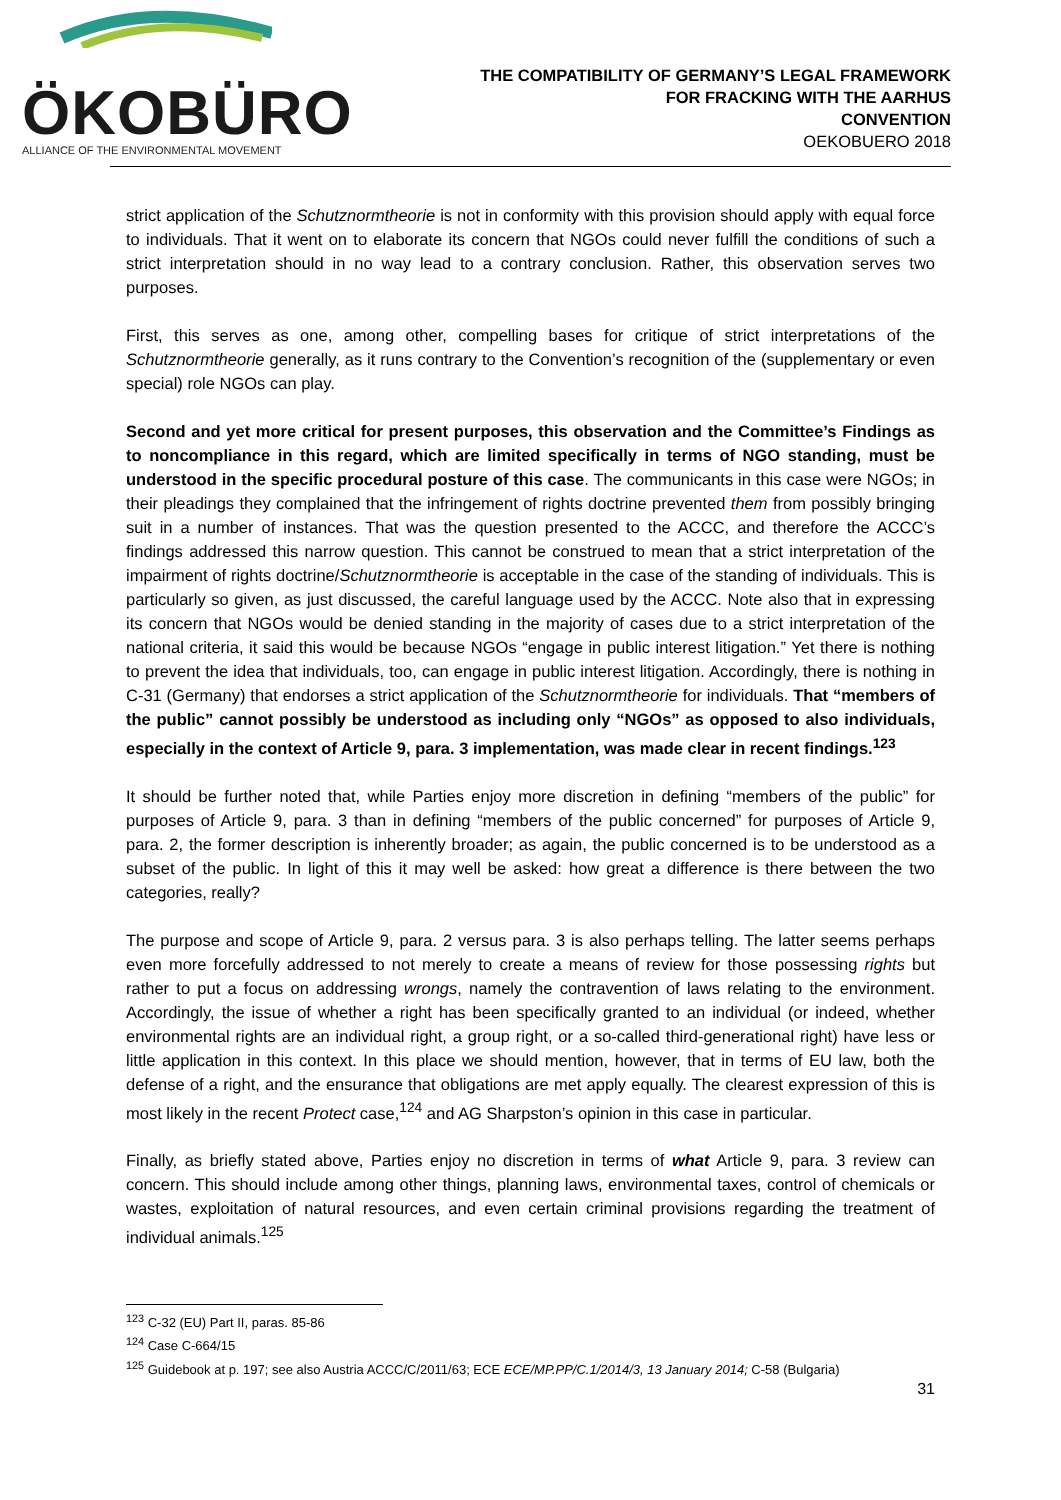ÖKOBÜRO
ALLIANCE OF THE ENVIRONMENTAL MOVEMENT
THE COMPATIBILITY OF GERMANY’S LEGAL FRAMEWORK
FOR FRACKING WITH THE AARHUS
CONVENTION
OEKOBUERO 2018
strict application of the Schutznormtheorie is not in conformity with this provision should apply with equal force to individuals. That it went on to elaborate its concern that NGOs could never fulfill the conditions of such a strict interpretation should in no way lead to a contrary conclusion. Rather, this observation serves two purposes.
First, this serves as one, among other, compelling bases for critique of strict interpretations of the Schutznormtheorie generally, as it runs contrary to the Convention’s recognition of the (supplementary or even special) role NGOs can play.
Second and yet more critical for present purposes, this observation and the Committee’s Findings as to noncompliance in this regard, which are limited specifically in terms of NGO standing, must be understood in the specific procedural posture of this case. The communicants in this case were NGOs; in their pleadings they complained that the infringement of rights doctrine prevented them from possibly bringing suit in a number of instances. That was the question presented to the ACCC, and therefore the ACCC’s findings addressed this narrow question. This cannot be construed to mean that a strict interpretation of the impairment of rights doctrine/Schutznormtheorie is acceptable in the case of the standing of individuals. This is particularly so given, as just discussed, the careful language used by the ACCC. Note also that in expressing its concern that NGOs would be denied standing in the majority of cases due to a strict interpretation of the national criteria, it said this would be because NGOs “engage in public interest litigation.” Yet there is nothing to prevent the idea that individuals, too, can engage in public interest litigation. Accordingly, there is nothing in C-31 (Germany) that endorses a strict application of the Schutznormtheorie for individuals. That “members of the public” cannot possibly be understood as including only “NGOs” as opposed to also individuals, especially in the context of Article 9, para. 3 implementation, was made clear in recent findings.<sup>123</sup>
It should be further noted that, while Parties enjoy more discretion in defining “members of the public” for purposes of Article 9, para. 3 than in defining “members of the public concerned” for purposes of Article 9, para. 2, the former description is inherently broader; as again, the public concerned is to be understood as a subset of the public. In light of this it may well be asked: how great a difference is there between the two categories, really?
The purpose and scope of Article 9, para. 2 versus para. 3 is also perhaps telling. The latter seems perhaps even more forcefully addressed to not merely to create a means of review for those possessing rights but rather to put a focus on addressing wrongs, namely the contravention of laws relating to the environment. Accordingly, the issue of whether a right has been specifically granted to an individual (or indeed, whether environmental rights are an individual right, a group right, or a so-called third-generational right) have less or little application in this context. In this place we should mention, however, that in terms of EU law, both the defense of a right, and the ensurance that obligations are met apply equally. The clearest expression of this is most likely in the recent Protect case,<sup>124</sup> and AG Sharpston’s opinion in this case in particular.
Finally, as briefly stated above, Parties enjoy no discretion in terms of what Article 9, para. 3 review can concern. This should include among other things, planning laws, environmental taxes, control of chemicals or wastes, exploitation of natural resources, and even certain criminal provisions regarding the treatment of individual animals.<sup>125</sup>
<sup>123</sup> C-32 (EU) Part II, paras. 85-86
<sup>124</sup> Case C-664/15
<sup>125</sup> Guidebook at p. 197; see also Austria ACCC/C/2011/63; ECE ECE/MP.PP/C.1/2014/3, 13 January 2014; C-58 (Bulgaria)
31